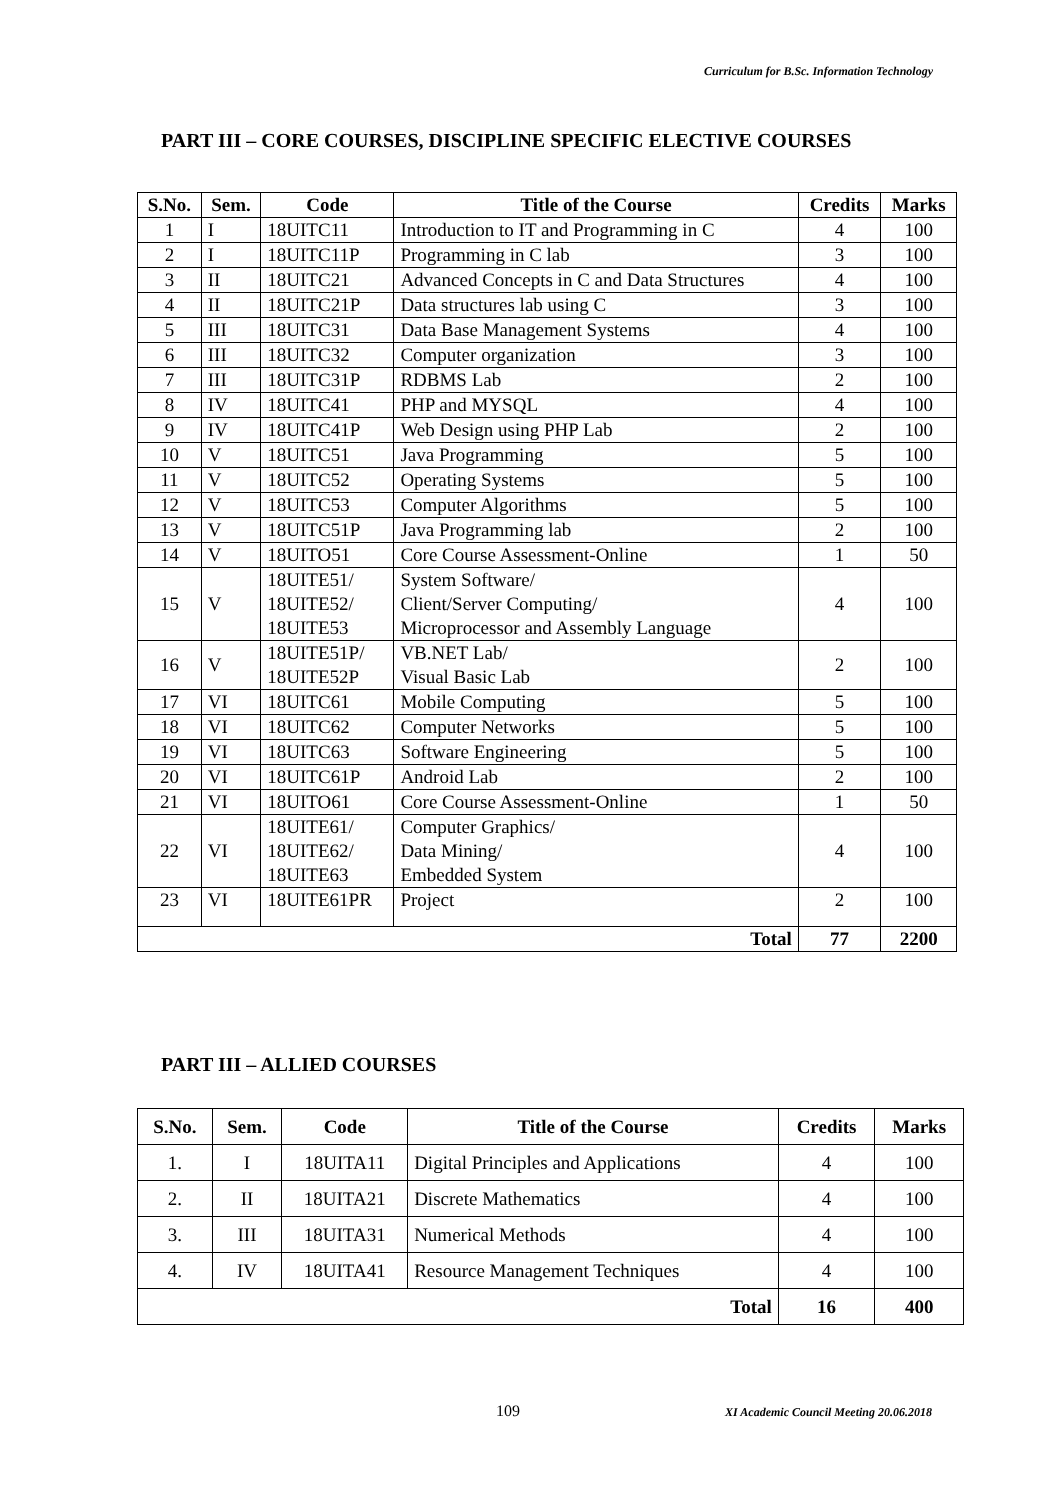Curriculum for B.Sc. Information Technology
PART III – CORE COURSES, DISCIPLINE SPECIFIC ELECTIVE COURSES
| S.No. | Sem. | Code | Title of the Course | Credits | Marks |
| --- | --- | --- | --- | --- | --- |
| 1 | I | 18UITC11 | Introduction to IT and Programming in C | 4 | 100 |
| 2 | I | 18UITC11P | Programming in C lab | 3 | 100 |
| 3 | II | 18UITC21 | Advanced Concepts in C and Data Structures | 4 | 100 |
| 4 | II | 18UITC21P | Data structures lab using C | 3 | 100 |
| 5 | III | 18UITC31 | Data Base Management Systems | 4 | 100 |
| 6 | III | 18UITC32 | Computer organization | 3 | 100 |
| 7 | III | 18UITC31P | RDBMS Lab | 2 | 100 |
| 8 | IV | 18UITC41 | PHP and MYSQL | 4 | 100 |
| 9 | IV | 18UITC41P | Web Design using PHP Lab | 2 | 100 |
| 10 | V | 18UITC51 | Java Programming | 5 | 100 |
| 11 | V | 18UITC52 | Operating Systems | 5 | 100 |
| 12 | V | 18UITC53 | Computer Algorithms | 5 | 100 |
| 13 | V | 18UITC51P | Java Programming lab | 2 | 100 |
| 14 | V | 18UITO51 | Core Course Assessment-Online | 1 | 50 |
| 15 | V | 18UITE51/ 18UITE52/ 18UITE53 | System Software/ Client/Server Computing/ Microprocessor and Assembly Language | 4 | 100 |
| 16 | V | 18UITE51P/ 18UITE52P | VB.NET Lab/ Visual Basic Lab | 2 | 100 |
| 17 | VI | 18UITC61 | Mobile Computing | 5 | 100 |
| 18 | VI | 18UITC62 | Computer Networks | 5 | 100 |
| 19 | VI | 18UITC63 | Software Engineering | 5 | 100 |
| 20 | VI | 18UITC61P | Android Lab | 2 | 100 |
| 21 | VI | 18UITO61 | Core Course Assessment-Online | 1 | 50 |
| 22 | VI | 18UITE61/ 18UITE62/ 18UITE63 | Computer Graphics/ Data Mining/ Embedded System | 4 | 100 |
| 23 | VI | 18UITE61PR | Project | 2 | 100 |
| Total | | | | 77 | 2200 |
PART III – ALLIED COURSES
| S.No. | Sem. | Code | Title of the Course | Credits | Marks |
| --- | --- | --- | --- | --- | --- |
| 1. | I | 18UITA11 | Digital Principles and Applications | 4 | 100 |
| 2. | II | 18UITA21 | Discrete Mathematics | 4 | 100 |
| 3. | III | 18UITA31 | Numerical Methods | 4 | 100 |
| 4. | IV | 18UITA41 | Resource Management Techniques | 4 | 100 |
| Total | | | | 16 | 400 |
109
XI Academic Council Meeting 20.06.2018